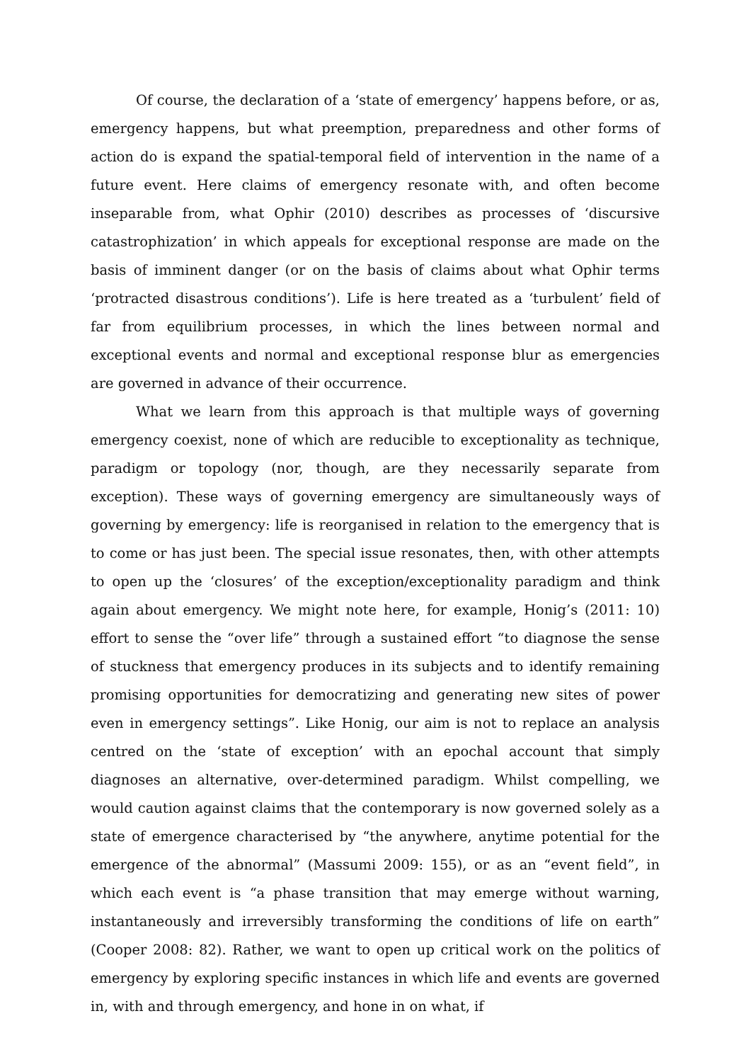Of course, the declaration of a ‘state of emergency’ happens before, or as, emergency happens, but what preemption, preparedness and other forms of action do is expand the spatial-temporal field of intervention in the name of a future event. Here claims of emergency resonate with, and often become inseparable from, what Ophir (2010) describes as processes of ‘discursive catastrophization’ in which appeals for exceptional response are made on the basis of imminent danger (or on the basis of claims about what Ophir terms ‘protracted disastrous conditions’). Life is here treated as a ‘turbulent’ field of far from equilibrium processes, in which the lines between normal and exceptional events and normal and exceptional response blur as emergencies are governed in advance of their occurrence.
What we learn from this approach is that multiple ways of governing emergency coexist, none of which are reducible to exceptionality as technique, paradigm or topology (nor, though, are they necessarily separate from exception). These ways of governing emergency are simultaneously ways of governing by emergency: life is reorganised in relation to the emergency that is to come or has just been. The special issue resonates, then, with other attempts to open up the ‘closures’ of the exception/exceptionality paradigm and think again about emergency. We might note here, for example, Honig’s (2011: 10) effort to sense the “over life” through a sustained effort “to diagnose the sense of stuckness that emergency produces in its subjects and to identify remaining promising opportunities for democratizing and generating new sites of power even in emergency settings”. Like Honig, our aim is not to replace an analysis centred on the ‘state of exception’ with an epochal account that simply diagnoses an alternative, over-determined paradigm. Whilst compelling, we would caution against claims that the contemporary is now governed solely as a state of emergence characterised by “the anywhere, anytime potential for the emergence of the abnormal” (Massumi 2009: 155), or as an “event field”, in which each event is “a phase transition that may emerge without warning, instantaneously and irreversibly transforming the conditions of life on earth” (Cooper 2008: 82). Rather, we want to open up critical work on the politics of emergency by exploring specific instances in which life and events are governed in, with and through emergency, and hone in on what, if